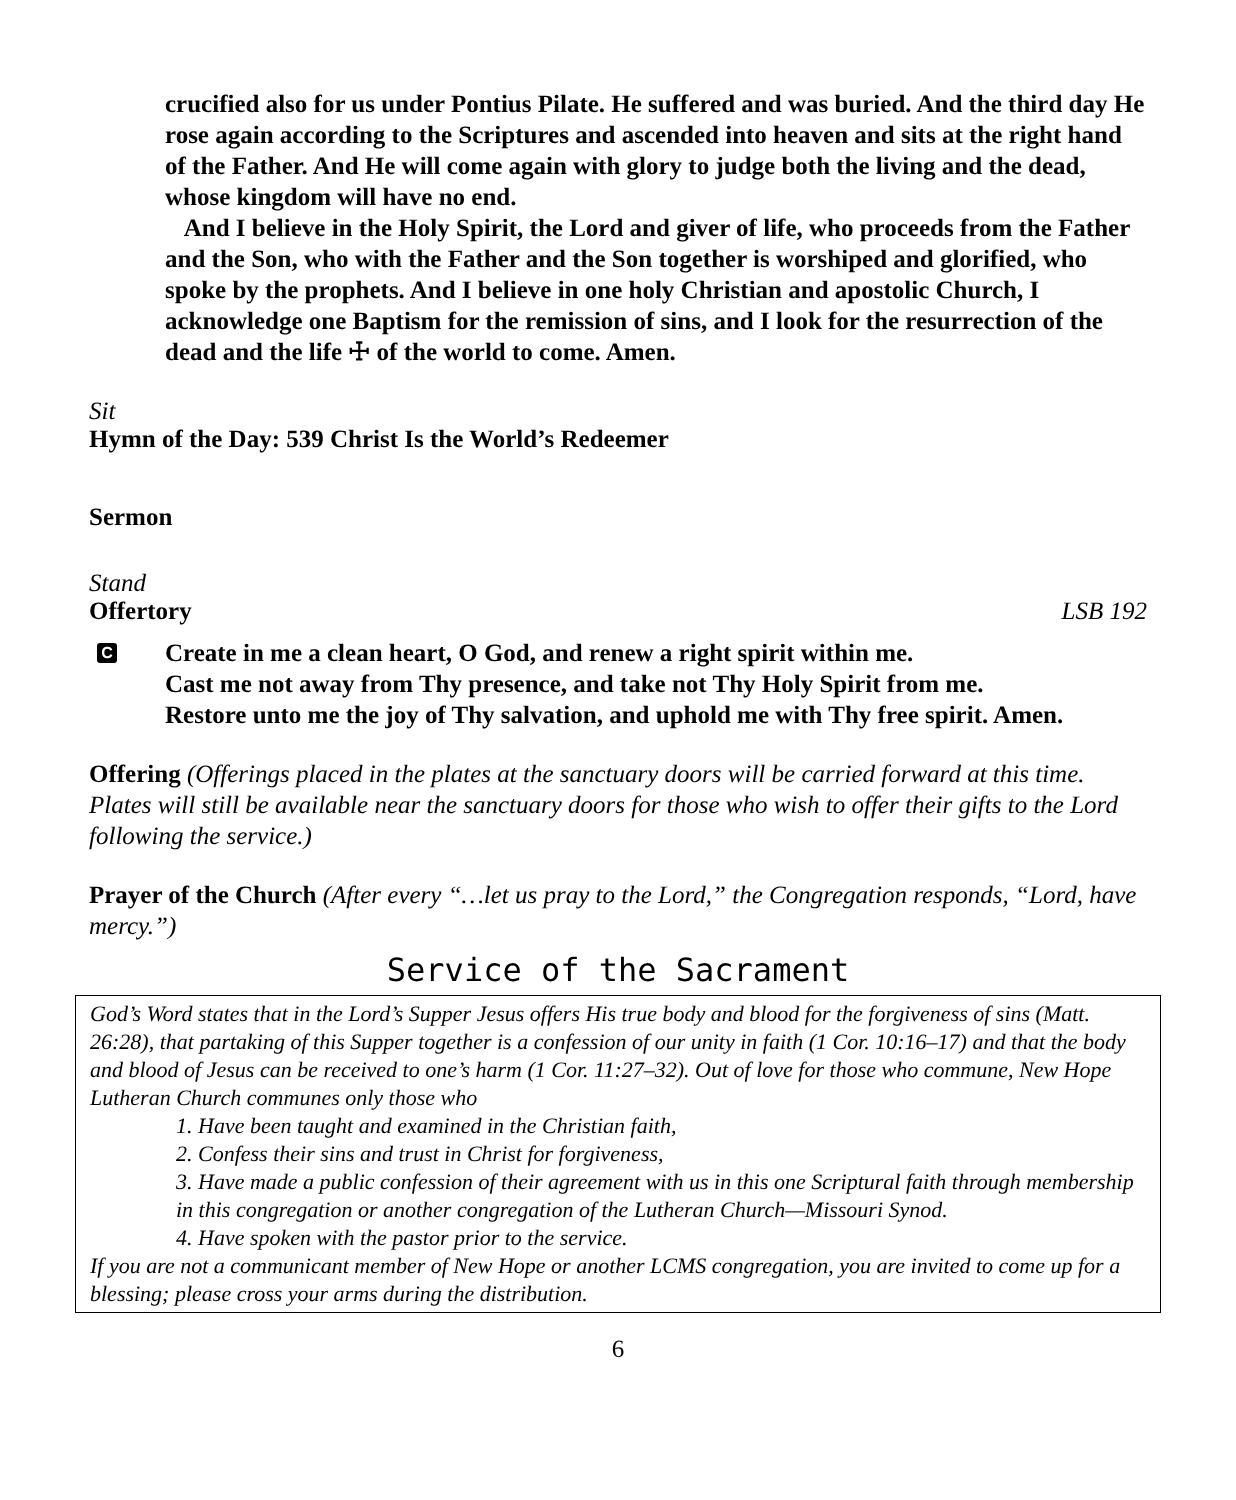crucified also for us under Pontius Pilate. He suffered and was buried. And the third day He rose again according to the Scriptures and ascended into heaven and sits at the right hand of the Father. And He will come again with glory to judge both the living and the dead, whose kingdom will have no end.
And I believe in the Holy Spirit, the Lord and giver of life, who proceeds from the Father and the Son, who with the Father and the Son together is worshiped and glorified, who spoke by the prophets. And I believe in one holy Christian and apostolic Church, I acknowledge one Baptism for the remission of sins, and I look for the resurrection of the dead and the life ☩ of the world to come. Amen.
Sit
Hymn of the Day: 539 Christ Is the World’s Redeemer
Sermon
Stand
Offertory LSB 192
C
Create in me a clean heart, O God, and renew a right spirit within me.
Cast me not away from Thy presence, and take not Thy Holy Spirit from me.
Restore unto me the joy of Thy salvation, and uphold me with Thy free spirit. Amen.
Offering (Offerings placed in the plates at the sanctuary doors will be carried forward at this time. Plates will still be available near the sanctuary doors for those who wish to offer their gifts to the Lord following the service.)
Prayer of the Church (After every “…let us pray to the Lord,” the Congregation responds, “Lord, have mercy.”)
Service of the Sacrament
God’s Word states that in the Lord’s Supper Jesus offers His true body and blood for the forgiveness of sins (Matt. 26:28), that partaking of this Supper together is a confession of our unity in faith (1 Cor. 10:16–17) and that the body and blood of Jesus can be received to one’s harm (1 Cor. 11:27–32). Out of love for those who commune, New Hope Lutheran Church communes only those who
1. Have been taught and examined in the Christian faith,
2. Confess their sins and trust in Christ for forgiveness,
3. Have made a public confession of their agreement with us in this one Scriptural faith through membership in this congregation or another congregation of the Lutheran Church—Missouri Synod.
4. Have spoken with the pastor prior to the service.
If you are not a communicant member of New Hope or another LCMS congregation, you are invited to come up for a blessing; please cross your arms during the distribution.
6